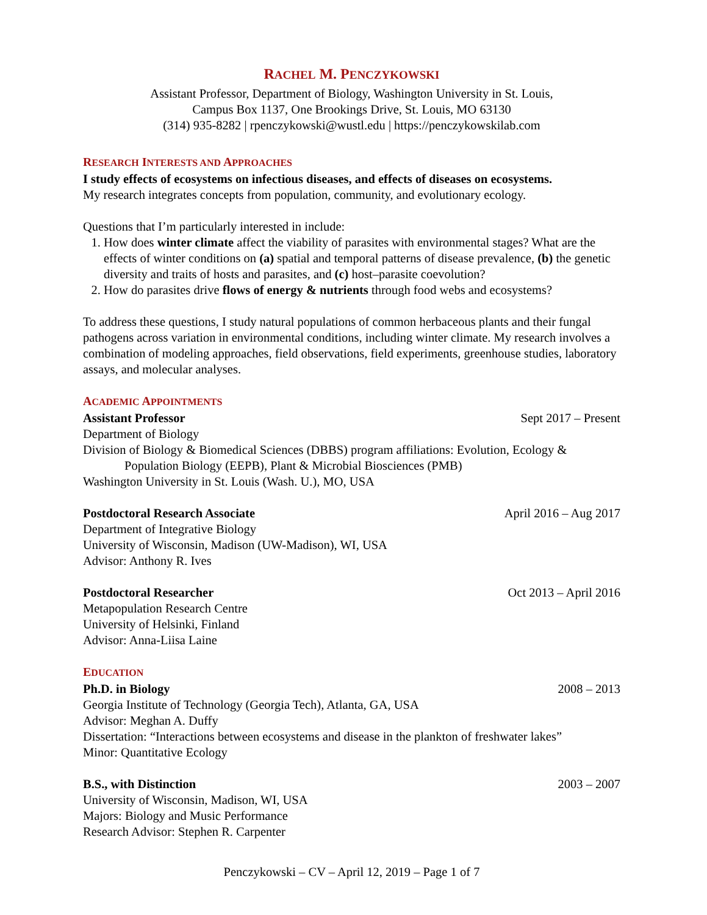RACHEL M. PENCZYKOWSKI
Assistant Professor, Department of Biology, Washington University in St. Louis,
Campus Box 1137, One Brookings Drive, St. Louis, MO 63130
(314) 935-8282 | rpenczykowski@wustl.edu | https://penczykowskilab.com
RESEARCH INTERESTS AND APPROACHES
I study effects of ecosystems on infectious diseases, and effects of diseases on ecosystems.
My research integrates concepts from population, community, and evolutionary ecology.
Questions that I’m particularly interested in include:
1. How does winter climate affect the viability of parasites with environmental stages? What are the effects of winter conditions on (a) spatial and temporal patterns of disease prevalence, (b) the genetic diversity and traits of hosts and parasites, and (c) host–parasite coevolution?
2. How do parasites drive flows of energy & nutrients through food webs and ecosystems?
To address these questions, I study natural populations of common herbaceous plants and their fungal pathogens across variation in environmental conditions, including winter climate. My research involves a combination of modeling approaches, field observations, field experiments, greenhouse studies, laboratory assays, and molecular analyses.
ACADEMIC APPOINTMENTS
Assistant Professor Sept 2017 – Present
Department of Biology
Division of Biology & Biomedical Sciences (DBBS) program affiliations: Evolution, Ecology &
Population Biology (EEPB), Plant & Microbial Biosciences (PMB)
Washington University in St. Louis (Wash. U.), MO, USA
Postdoctoral Research Associate April 2016 – Aug 2017
Department of Integrative Biology
University of Wisconsin, Madison (UW-Madison), WI, USA
Advisor: Anthony R. Ives
Postdoctoral Researcher Oct 2013 – April 2016
Metapopulation Research Centre
University of Helsinki, Finland
Advisor: Anna-Liisa Laine
EDUCATION
Ph.D. in Biology 2008 – 2013
Georgia Institute of Technology (Georgia Tech), Atlanta, GA, USA
Advisor: Meghan A. Duffy
Dissertation: “Interactions between ecosystems and disease in the plankton of freshwater lakes”
Minor: Quantitative Ecology
B.S., with Distinction 2003 – 2007
University of Wisconsin, Madison, WI, USA
Majors: Biology and Music Performance
Research Advisor: Stephen R. Carpenter
Penczykowski – CV – April 12, 2019 – Page 1 of 7